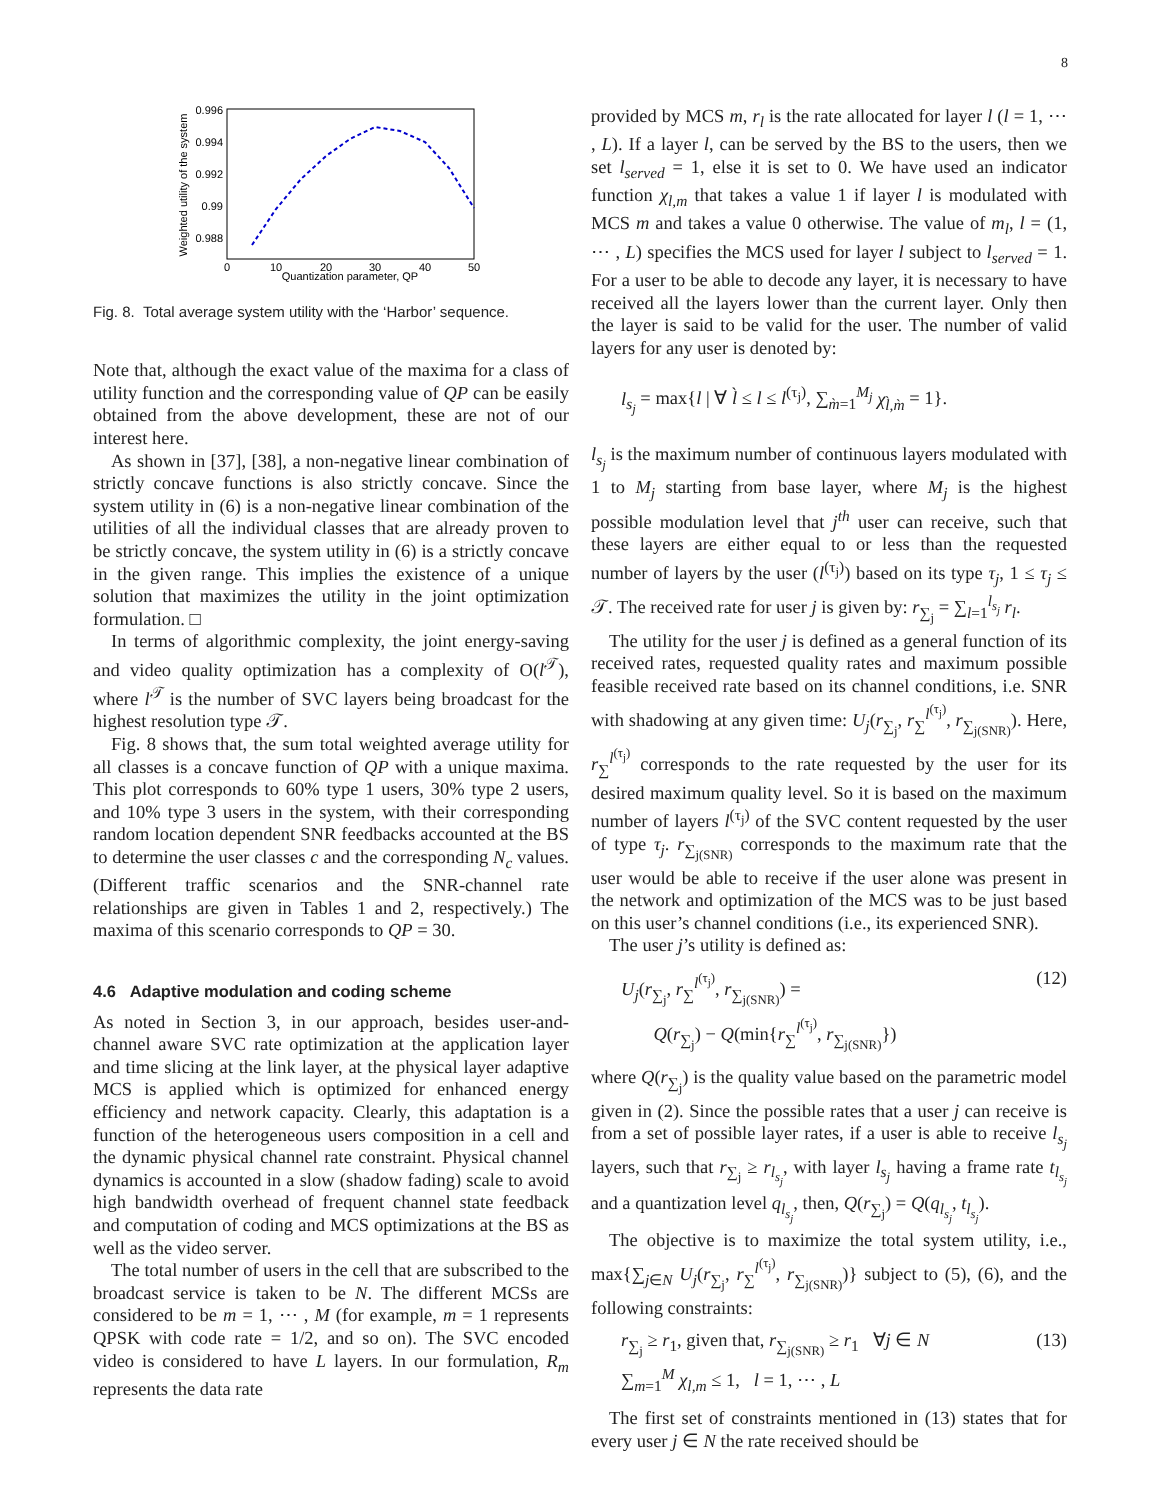8
Weighted utility of the system
0.996
0.994
0.992
0.99
0.988
0
10
20
30
40
50
Quantization parameter, QP
Fig. 8. Total average system utility with the ‘Harbor’ sequence.
Note that, although the exact value of the maxima for a class of utility function and the corresponding value of QP can be easily obtained from the above development, these are not of our interest here.
As shown in [37], [38], a non-negative linear combination of strictly concave functions is also strictly concave. Since the system utility in (6) is a non-negative linear combination of the utilities of all the individual classes that are already proven to be strictly concave, the system utility in (6) is a strictly concave in the given range. This implies the existence of a unique solution that maximizes the utility in the joint optimization formulation. □
In terms of algorithmic complexity, the joint energy-saving and video quality optimization has a complexity of O(l<sup>𝒯</sup>), where l<sup>𝒯</sup> is the number of SVC layers being broadcast for the highest resolution type 𝒯.
Fig. 8 shows that, the sum total weighted average utility for all classes is a concave function of QP with a unique maxima. This plot corresponds to 60% type 1 users, 30% type 2 users, and 10% type 3 users in the system, with their corresponding random location dependent SNR feedbacks accounted at the BS to determine the user classes c and the corresponding N<sub>c</sub> values. (Different traffic scenarios and the SNR-channel rate relationships are given in Tables 1 and 2, respectively.) The maxima of this scenario corresponds to QP = 30.
4.6 Adaptive modulation and coding scheme
As noted in Section 3, in our approach, besides user-and-channel aware SVC rate optimization at the application layer and time slicing at the link layer, at the physical layer adaptive MCS is applied which is optimized for enhanced energy efficiency and network capacity. Clearly, this adaptation is a function of the heterogeneous users composition in a cell and the dynamic physical channel rate constraint. Physical channel dynamics is accounted in a slow (shadow fading) scale to avoid high bandwidth overhead of frequent channel state feedback and computation of coding and MCS optimizations at the BS as well as the video server.
The total number of users in the cell that are subscribed to the broadcast service is taken to be N. The different MCSs are considered to be m = 1, ⋯ , M (for example, m = 1 represents QPSK with code rate = 1/2, and so on). The SVC encoded video is considered to have L layers. In our formulation, R<sub>m</sub> represents the data rate
provided by MCS m, r<sub>l</sub> is the rate allocated for layer l (l = 1, ⋯ , L). If a layer l, can be served by the BS to the users, then we set l<sub>served</sub> = 1, else it is set to 0. We have used an indicator function χ<sub>l,m</sub> that takes a value 1 if layer l is modulated with MCS m and takes a value 0 otherwise. The value of m<sub>l</sub>, l = (1, ⋯ , L) specifies the MCS used for layer l subject to l<sub>served</sub> = 1. For a user to be able to decode any layer, it is necessary to have received all the layers lower than the current layer. Only then the layer is said to be valid for the user. The number of valid layers for any user is denoted by:
l<sub>s<sub>j</sub></sub> = max{l | ∀ l̀ ≤ l ≤ l<sup>(τ<sub>j</sub>)</sup>, ∑<sub>m̀=1</sub><sup>M<sub>j</sub></sup> χ<sub>l̀,m̀</sub> = 1}.
l<sub>s<sub>j</sub></sub> is the maximum number of continuous layers modulated with 1 to M<sub>j</sub> starting from base layer, where M<sub>j</sub> is the highest possible modulation level that j<sup>th</sup> user can receive, such that these layers are either equal to or less than the requested number of layers by the user (l<sup>(τ<sub>j</sub>)</sup>) based on its type τ<sub>j</sub>, 1 ≤ τ<sub>j</sub> ≤ 𝒯. The received rate for user j is given by: r<sub>∑<sub>j</sub></sub> = ∑<sub>l=1</sub><sup>l<sub>s<sub>j</sub></sub></sup> r<sub>l</sub>.
The utility for the user j is defined as a general function of its received rates, requested quality rates and maximum possible feasible received rate based on its channel conditions, i.e. SNR with shadowing at any given time: U<sub>j</sub>(r<sub>∑<sub>j</sub></sub>, r<sub>∑</sub><sup>l<sup>(τ<sub>j</sub>)</sup></sup>, r<sub>∑<sub>j(SNR)</sub></sub>). Here, r<sub>∑</sub><sup>l<sup>(τ<sub>j</sub>)</sup></sup> corresponds to the rate requested by the user for its desired maximum quality level. So it is based on the maximum number of layers l<sup>(τ<sub>j</sub>)</sup> of the SVC content requested by the user of type τ<sub>j</sub>. r<sub>∑<sub>j(SNR)</sub></sub> corresponds to the maximum rate that the user would be able to receive if the user alone was present in the network and optimization of the MCS was to be just based on this user’s channel conditions (i.e., its experienced SNR).
The user j’s utility is defined as:
U<sub>j</sub>(r<sub>∑<sub>j</sub></sub>, r<sub>∑</sub><sup>l<sup>(τ<sub>j</sub>)</sup></sup>, r<sub>∑<sub>j(SNR)</sub></sub>) =
Q(r<sub>∑<sub>j</sub></sub>) − Q(min{r<sub>∑</sub><sup>l<sup>(τ<sub>j</sub>)</sup></sup>, r<sub>∑<sub>j(SNR)</sub></sub>}) (12)
where Q(r<sub>∑<sub>j</sub></sub>) is the quality value based on the parametric model given in (2). Since the possible rates that a user j can receive is from a set of possible layer rates, if a user is able to receive l<sub>s<sub>j</sub></sub> layers, such that r<sub>∑<sub>j</sub></sub> ≥ r<sub>l<sub>s<sub>j</sub></sub></sub>, with layer l<sub>s<sub>j</sub></sub> having a frame rate t<sub>l<sub>s<sub>j</sub></sub></sub> and a quantization level q<sub>l<sub>s<sub>j</sub></sub></sub>, then, Q(r<sub>∑<sub>j</sub></sub>) = Q(q<sub>l<sub>s<sub>j</sub></sub></sub>, t<sub>l<sub>s<sub>j</sub></sub></sub>).
The objective is to maximize the total system utility, i.e., max{∑<sub>j∈N</sub> U<sub>j</sub>(r<sub>∑<sub>j</sub></sub>, r<sub>∑</sub><sup>l<sup>(τ<sub>j</sub>)</sup></sup>, r<sub>∑<sub>j(SNR)</sub></sub>)} subject to (5), (6), and the following constraints:
r<sub>∑<sub>j</sub></sub> ≥ r<sub>1</sub>, given that, r<sub>∑<sub>j(SNR)</sub></sub> ≥ r<sub>1</sub> ∀j ∈ N
∑<sub>m=1</sub><sup>M</sup> χ<sub>l,m</sub> ≤ 1, l = 1, ⋯ , L (13)
The first set of constraints mentioned in (13) states that for every user j ∈ N the rate received should be